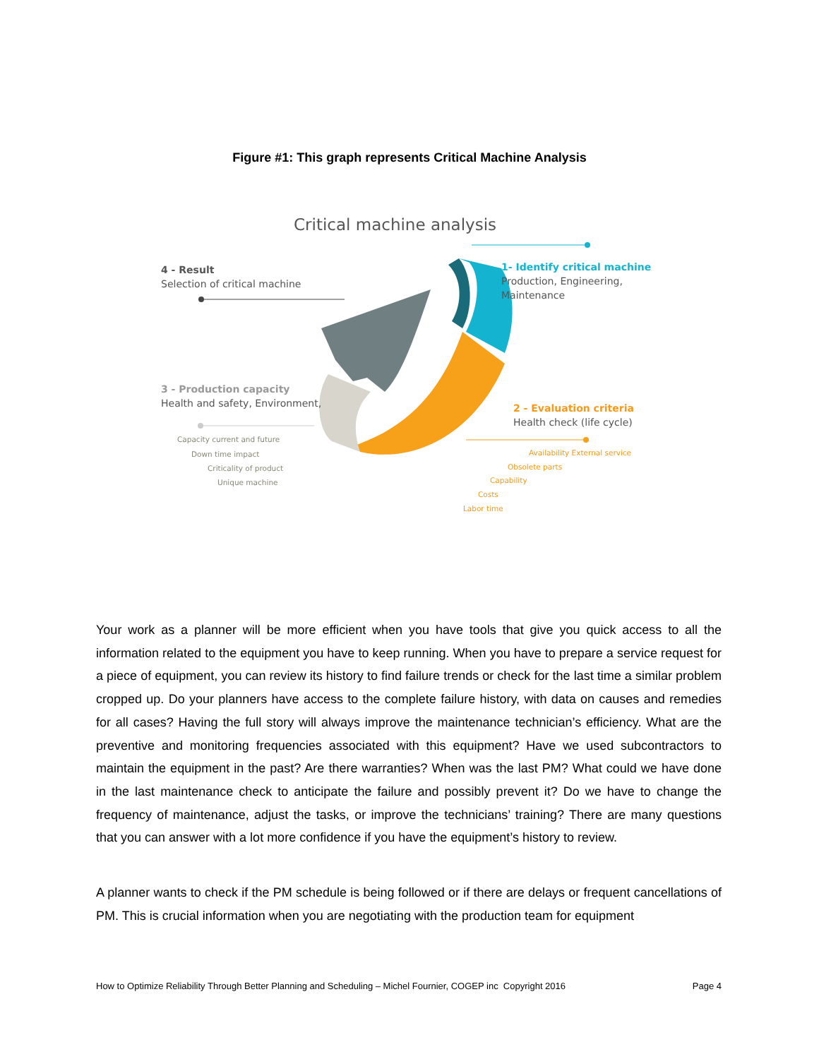Figure #1: This graph represents Critical Machine Analysis
Critical machine analysis
4 - Result
Selection of critical machine
1- Identify critical machine
Production, Engineering, Maintenance
3 - Production capacity
Health and safety, Environment,
2 - Evaluation criteria
Health check (life cycle)
Capacity current and future
Down time impact
Criticality of product
Unique machine
Availability External service
Obsolete parts
Capability
Costs
Labor time
Your work as a planner will be more efficient when you have tools that give you quick access to all the information related to the equipment you have to keep running. When you have to prepare a service request for a piece of equipment, you can review its history to find failure trends or check for the last time a similar problem cropped up. Do your planners have access to the complete failure history, with data on causes and remedies for all cases? Having the full story will always improve the maintenance technician’s efficiency. What are the preventive and monitoring frequencies associated with this equipment? Have we used subcontractors to maintain the equipment in the past? Are there warranties? When was the last PM? What could we have done in the last maintenance check to anticipate the failure and possibly prevent it? Do we have to change the frequency of maintenance, adjust the tasks, or improve the technicians’ training? There are many questions that you can answer with a lot more confidence if you have the equipment’s history to review.
A planner wants to check if the PM schedule is being followed or if there are delays or frequent cancellations of PM. This is crucial information when you are negotiating with the production team for equipment
How to Optimize Reliability Through Better Planning and Scheduling – Michel Fournier, COGEP inc Copyright 2016 Page 4